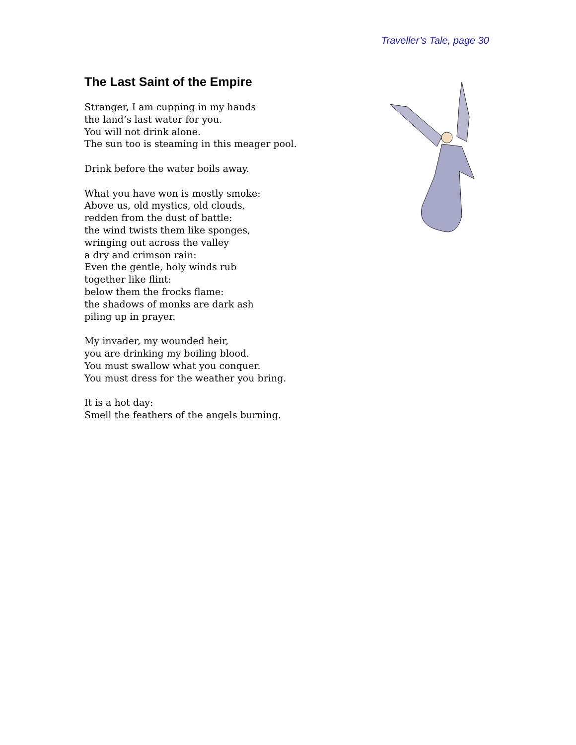Traveller’s Tale, page 30
The Last Saint of the Empire
Stranger, I am cupping in my hands
the land’s last water for you.
You will not drink alone.
The sun too is steaming in this meager pool.
Drink before the water boils away.
What you have won is mostly smoke:
Above us, old mystics, old clouds,
redden from the dust of battle:
the wind twists them like sponges,
wringing out across the valley
a dry and crimson rain:
Even the gentle, holy winds rub
together like flint:
below them the frocks flame:
the shadows of monks are dark ash
piling up in prayer.
My invader, my wounded heir,
you are drinking my boiling blood.
You must swallow what you conquer.
You must dress for the weather you bring.
It is a hot day:
Smell the feathers of the angels burning.